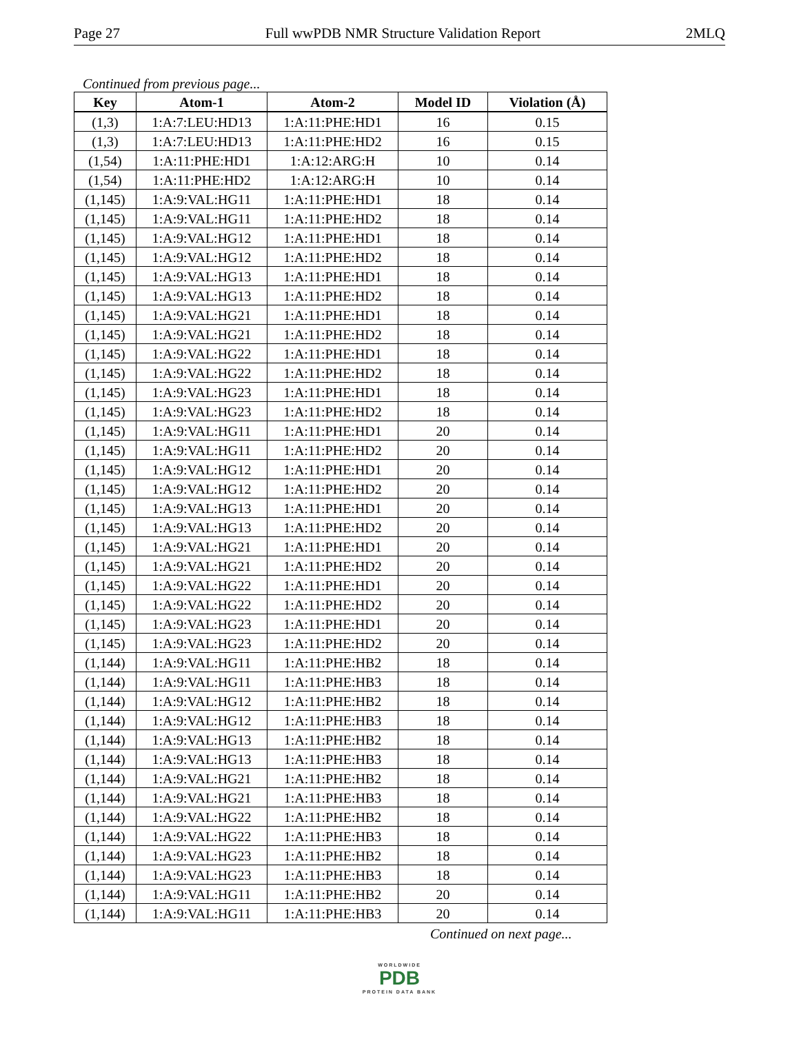Page 27 Full wwPDB NMR Structure Validation Report 2MLQ
Continued from previous page...
| Key | Atom-1 | Atom-2 | Model ID | Violation (Å) |
| --- | --- | --- | --- | --- |
| (1,3) | 1:A:7:LEU:HD13 | 1:A:11:PHE:HD1 | 16 | 0.15 |
| (1,3) | 1:A:7:LEU:HD13 | 1:A:11:PHE:HD2 | 16 | 0.15 |
| (1,54) | 1:A:11:PHE:HD1 | 1:A:12:ARG:H | 10 | 0.14 |
| (1,54) | 1:A:11:PHE:HD2 | 1:A:12:ARG:H | 10 | 0.14 |
| (1,145) | 1:A:9:VAL:HG11 | 1:A:11:PHE:HD1 | 18 | 0.14 |
| (1,145) | 1:A:9:VAL:HG11 | 1:A:11:PHE:HD2 | 18 | 0.14 |
| (1,145) | 1:A:9:VAL:HG12 | 1:A:11:PHE:HD1 | 18 | 0.14 |
| (1,145) | 1:A:9:VAL:HG12 | 1:A:11:PHE:HD2 | 18 | 0.14 |
| (1,145) | 1:A:9:VAL:HG13 | 1:A:11:PHE:HD1 | 18 | 0.14 |
| (1,145) | 1:A:9:VAL:HG13 | 1:A:11:PHE:HD2 | 18 | 0.14 |
| (1,145) | 1:A:9:VAL:HG21 | 1:A:11:PHE:HD1 | 18 | 0.14 |
| (1,145) | 1:A:9:VAL:HG21 | 1:A:11:PHE:HD2 | 18 | 0.14 |
| (1,145) | 1:A:9:VAL:HG22 | 1:A:11:PHE:HD1 | 18 | 0.14 |
| (1,145) | 1:A:9:VAL:HG22 | 1:A:11:PHE:HD2 | 18 | 0.14 |
| (1,145) | 1:A:9:VAL:HG23 | 1:A:11:PHE:HD1 | 18 | 0.14 |
| (1,145) | 1:A:9:VAL:HG23 | 1:A:11:PHE:HD2 | 18 | 0.14 |
| (1,145) | 1:A:9:VAL:HG11 | 1:A:11:PHE:HD1 | 20 | 0.14 |
| (1,145) | 1:A:9:VAL:HG11 | 1:A:11:PHE:HD2 | 20 | 0.14 |
| (1,145) | 1:A:9:VAL:HG12 | 1:A:11:PHE:HD1 | 20 | 0.14 |
| (1,145) | 1:A:9:VAL:HG12 | 1:A:11:PHE:HD2 | 20 | 0.14 |
| (1,145) | 1:A:9:VAL:HG13 | 1:A:11:PHE:HD1 | 20 | 0.14 |
| (1,145) | 1:A:9:VAL:HG13 | 1:A:11:PHE:HD2 | 20 | 0.14 |
| (1,145) | 1:A:9:VAL:HG21 | 1:A:11:PHE:HD1 | 20 | 0.14 |
| (1,145) | 1:A:9:VAL:HG21 | 1:A:11:PHE:HD2 | 20 | 0.14 |
| (1,145) | 1:A:9:VAL:HG22 | 1:A:11:PHE:HD1 | 20 | 0.14 |
| (1,145) | 1:A:9:VAL:HG22 | 1:A:11:PHE:HD2 | 20 | 0.14 |
| (1,145) | 1:A:9:VAL:HG23 | 1:A:11:PHE:HD1 | 20 | 0.14 |
| (1,145) | 1:A:9:VAL:HG23 | 1:A:11:PHE:HD2 | 20 | 0.14 |
| (1,144) | 1:A:9:VAL:HG11 | 1:A:11:PHE:HB2 | 18 | 0.14 |
| (1,144) | 1:A:9:VAL:HG11 | 1:A:11:PHE:HB3 | 18 | 0.14 |
| (1,144) | 1:A:9:VAL:HG12 | 1:A:11:PHE:HB2 | 18 | 0.14 |
| (1,144) | 1:A:9:VAL:HG12 | 1:A:11:PHE:HB3 | 18 | 0.14 |
| (1,144) | 1:A:9:VAL:HG13 | 1:A:11:PHE:HB2 | 18 | 0.14 |
| (1,144) | 1:A:9:VAL:HG13 | 1:A:11:PHE:HB3 | 18 | 0.14 |
| (1,144) | 1:A:9:VAL:HG21 | 1:A:11:PHE:HB2 | 18 | 0.14 |
| (1,144) | 1:A:9:VAL:HG21 | 1:A:11:PHE:HB3 | 18 | 0.14 |
| (1,144) | 1:A:9:VAL:HG22 | 1:A:11:PHE:HB2 | 18 | 0.14 |
| (1,144) | 1:A:9:VAL:HG22 | 1:A:11:PHE:HB3 | 18 | 0.14 |
| (1,144) | 1:A:9:VAL:HG23 | 1:A:11:PHE:HB2 | 18 | 0.14 |
| (1,144) | 1:A:9:VAL:HG23 | 1:A:11:PHE:HB3 | 18 | 0.14 |
| (1,144) | 1:A:9:VAL:HG11 | 1:A:11:PHE:HB2 | 20 | 0.14 |
| (1,144) | 1:A:9:VAL:HG11 | 1:A:11:PHE:HB3 | 20 | 0.14 |
Continued on next page...
WORLDWIDE
PDB
PROTEIN DATA BANK